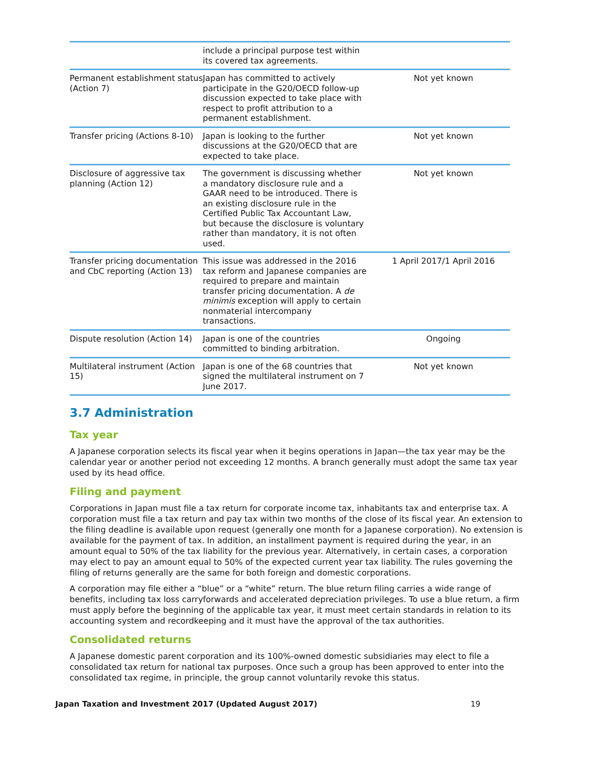| | include a principal purpose test within its covered tax agreements. | |
| Permanent establishment status (Action 7) | Japan has committed to actively participate in the G20/OECD follow-up discussion expected to take place with respect to profit attribution to a permanent establishment. | Not yet known |
| Transfer pricing (Actions 8-10) | Japan is looking to the further discussions at the G20/OECD that are expected to take place. | Not yet known |
| Disclosure of aggressive tax planning (Action 12) | The government is discussing whether a mandatory disclosure rule and a GAAR need to be introduced. There is an existing disclosure rule in the Certified Public Tax Accountant Law, but because the disclosure is voluntary rather than mandatory, it is not often used. | Not yet known |
| Transfer pricing documentation and CbC reporting (Action 13) | This issue was addressed in the 2016 tax reform and Japanese companies are required to prepare and maintain transfer pricing documentation. A de minimis exception will apply to certain nonmaterial intercompany transactions. | 1 April 2017/1 April 2016 |
| Dispute resolution (Action 14) | Japan is one of the countries committed to binding arbitration. | Ongoing |
| Multilateral instrument (Action 15) | Japan is one of the 68 countries that signed the multilateral instrument on 7 June 2017. | Not yet known |
3.7 Administration
Tax year
A Japanese corporation selects its fiscal year when it begins operations in Japan—the tax year may be the calendar year or another period not exceeding 12 months. A branch generally must adopt the same tax year used by its head office.
Filing and payment
Corporations in Japan must file a tax return for corporate income tax, inhabitants tax and enterprise tax. A corporation must file a tax return and pay tax within two months of the close of its fiscal year. An extension to the filing deadline is available upon request (generally one month for a Japanese corporation). No extension is available for the payment of tax. In addition, an installment payment is required during the year, in an amount equal to 50% of the tax liability for the previous year. Alternatively, in certain cases, a corporation may elect to pay an amount equal to 50% of the expected current year tax liability. The rules governing the filing of returns generally are the same for both foreign and domestic corporations.
A corporation may file either a “blue” or a “white” return. The blue return filing carries a wide range of benefits, including tax loss carryforwards and accelerated depreciation privileges. To use a blue return, a firm must apply before the beginning of the applicable tax year, it must meet certain standards in relation to its accounting system and recordkeeping and it must have the approval of the tax authorities.
Consolidated returns
A Japanese domestic parent corporation and its 100%-owned domestic subsidiaries may elect to file a consolidated tax return for national tax purposes. Once such a group has been approved to enter into the consolidated tax regime, in principle, the group cannot voluntarily revoke this status.
Japan Taxation and Investment 2017 (Updated August 2017) 19